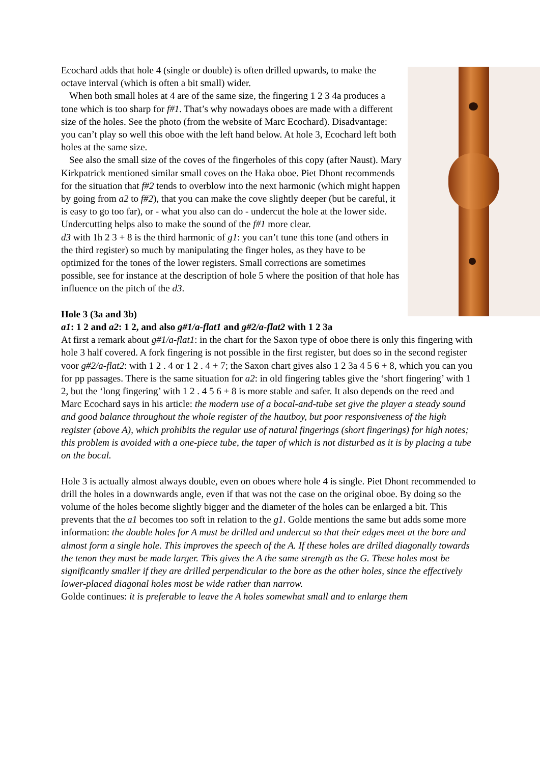Ecochard adds that hole 4 (single or double) is often drilled upwards, to make the octave interval (which is often a bit small) wider.
When both small holes at 4 are of the same size, the fingering 1 2 3 4a produces a tone which is too sharp for f#1. That’s why nowadays oboes are made with a different size of the holes. See the photo (from the website of Marc Ecochard). Disadvantage: you can’t play so well this oboe with the left hand below. At hole 3, Ecochard left both holes at the same size.
See also the small size of the coves of the fingerholes of this copy (after Naust). Mary Kirkpatrick mentioned similar small coves on the Haka oboe. Piet Dhont recommends for the situation that f#2 tends to overblow into the next harmonic (which might happen by going from a2 to f#2), that you can make the cove slightly deeper (but be careful, it is easy to go too far), or - what you also can do - undercut the hole at the lower side. Undercutting helps also to make the sound of the f#1 more clear.
d3 with 1h 2 3 + 8 is the third harmonic of g1: you can’t tune this tone (and others in the third register) so much by manipulating the finger holes, as they have to be optimized for the tones of the lower registers. Small corrections are sometimes possible, see for instance at the description of hole 5 where the position of that hole has influence on the pitch of the d3.
Hole 3 (3a and 3b)
a1: 1 2 and a2: 1 2, and also g#1/a-flat1 and g#2/a-flat2 with 1 2 3a
At first a remark about g#1/a-flat1: in the chart for the Saxon type of oboe there is only this fingering with hole 3 half covered. A fork fingering is not possible in the first register, but does so in the second register voor g#2/a-flat2: with 1 2 . 4 or 1 2 . 4 + 7; the Saxon chart gives also 1 2 3a 4 5 6 + 8, which you can you for pp passages. There is the same situation for a2: in old fingering tables give the ‘short fingering’ with 1 2, but the ‘long fingering’ with 1 2 . 4 5 6 + 8 is more stable and safer. It also depends on the reed and Marc Ecochard says in his article: the modern use of a bocal-and-tube set give the player a steady sound and good balance throughout the whole register of the hautboy, but poor responsiveness of the high register (above A), which prohibits the regular use of natural fingerings (short fingerings) for high notes; this problem is avoided with a one-piece tube, the taper of which is not disturbed as it is by placing a tube on the bocal.
Hole 3 is actually almost always double, even on oboes where hole 4 is single. Piet Dhont recommended to drill the holes in a downwards angle, even if that was not the case on the original oboe. By doing so the volume of the holes become slightly bigger and the diameter of the holes can be enlarged a bit. This prevents that the a1 becomes too soft in relation to the g1. Golde mentions the same but adds some more information: the double holes for A must be drilled and undercut so that their edges meet at the bore and almost form a single hole. This improves the speech of the A. If these holes are drilled diagonally towards the tenon they must be made larger. This gives the A the same strength as the G. These holes most be significantly smaller if they are drilled perpendicular to the bore as the other holes, since the effectively lower-placed diagonal holes most be wide rather than narrow.
Golde continues: it is preferable to leave the A holes somewhat small and to enlarge them